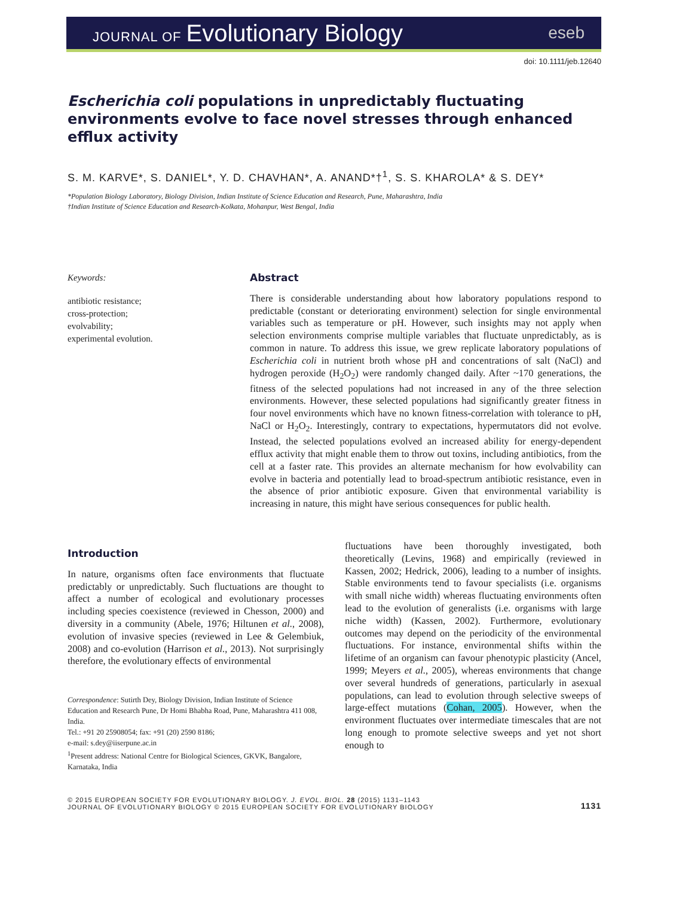JOURNAL OF Evolutionary Biology
eseb
doi: 10.1111/jeb.12640
Escherichia coli populations in unpredictably fluctuating environments evolve to face novel stresses through enhanced efflux activity
S. M. KARVE*, S. DANIEL*, Y. D. CHAVHAN*, A. ANAND*†<sup>1</sup>, S. S. KHAROLA* & S. DEY*
*Population Biology Laboratory, Biology Division, Indian Institute of Science Education and Research, Pune, Maharashtra, India
†Indian Institute of Science Education and Research-Kolkata, Mohanpur, West Bengal, India
Keywords:
antibiotic resistance;
cross-protection;
evolvability;
experimental evolution.
Abstract
There is considerable understanding about how laboratory populations respond to predictable (constant or deteriorating environment) selection for single environmental variables such as temperature or pH. However, such insights may not apply when selection environments comprise multiple variables that fluctuate unpredictably, as is common in nature. To address this issue, we grew replicate laboratory populations of Escherichia coli in nutrient broth whose pH and concentrations of salt (NaCl) and hydrogen peroxide (H<sub>2</sub>O<sub>2</sub>) were randomly changed daily. After ~170 generations, the fitness of the selected populations had not increased in any of the three selection environments. However, these selected populations had significantly greater fitness in four novel environments which have no known fitness-correlation with tolerance to pH, NaCl or H<sub>2</sub>O<sub>2</sub>. Interestingly, contrary to expectations, hypermutators did not evolve. Instead, the selected populations evolved an increased ability for energy-dependent efflux activity that might enable them to throw out toxins, including antibiotics, from the cell at a faster rate. This provides an alternate mechanism for how evolvability can evolve in bacteria and potentially lead to broad-spectrum antibiotic resistance, even in the absence of prior antibiotic exposure. Given that environmental variability is increasing in nature, this might have serious consequences for public health.
Introduction
In nature, organisms often face environments that fluctuate predictably or unpredictably. Such fluctuations are thought to affect a number of ecological and evolutionary processes including species coexistence (reviewed in Chesson, 2000) and diversity in a community (Abele, 1976; Hiltunen et al., 2008), evolution of invasive species (reviewed in Lee & Gelembiuk, 2008) and co-evolution (Harrison et al., 2013). Not surprisingly therefore, the evolutionary effects of environmental
Correspondence: Sutirth Dey, Biology Division, Indian Institute of Science Education and Research Pune, Dr Homi Bhabha Road, Pune, Maharashtra 411 008, India.
Tel.: +91 20 25908054; fax: +91 (20) 2590 8186;
e-mail: s.dey@iiserpune.ac.in
<sup>1</sup> Present address: National Centre for Biological Sciences, GKVK, Bangalore, Karnataka, India
fluctuations have been thoroughly investigated, both theoretically (Levins, 1968) and empirically (reviewed in Kassen, 2002; Hedrick, 2006), leading to a number of insights. Stable environments tend to favour specialists (i.e. organisms with small niche width) whereas fluctuating environments often lead to the evolution of generalists (i.e. organisms with large niche width) (Kassen, 2002). Furthermore, evolutionary outcomes may depend on the periodicity of the environmental fluctuations. For instance, environmental shifts within the lifetime of an organism can favour phenotypic plasticity (Ancel, 1999; Meyers et al., 2005), whereas environments that change over several hundreds of generations, particularly in asexual populations, can lead to evolution through selective sweeps of large-effect mutations (Cohan, 2005). However, when the environment fluctuates over intermediate timescales that are not long enough to promote selective sweeps and yet not short enough to
© 2015 EUROPEAN SOCIETY FOR EVOLUTIONARY BIOLOGY. J. EVOL. BIOL. 28 (2015) 1131–1143
JOURNAL OF EVOLUTIONARY BIOLOGY © 2015 EUROPEAN SOCIETY FOR EVOLUTIONARY BIOLOGY
1131